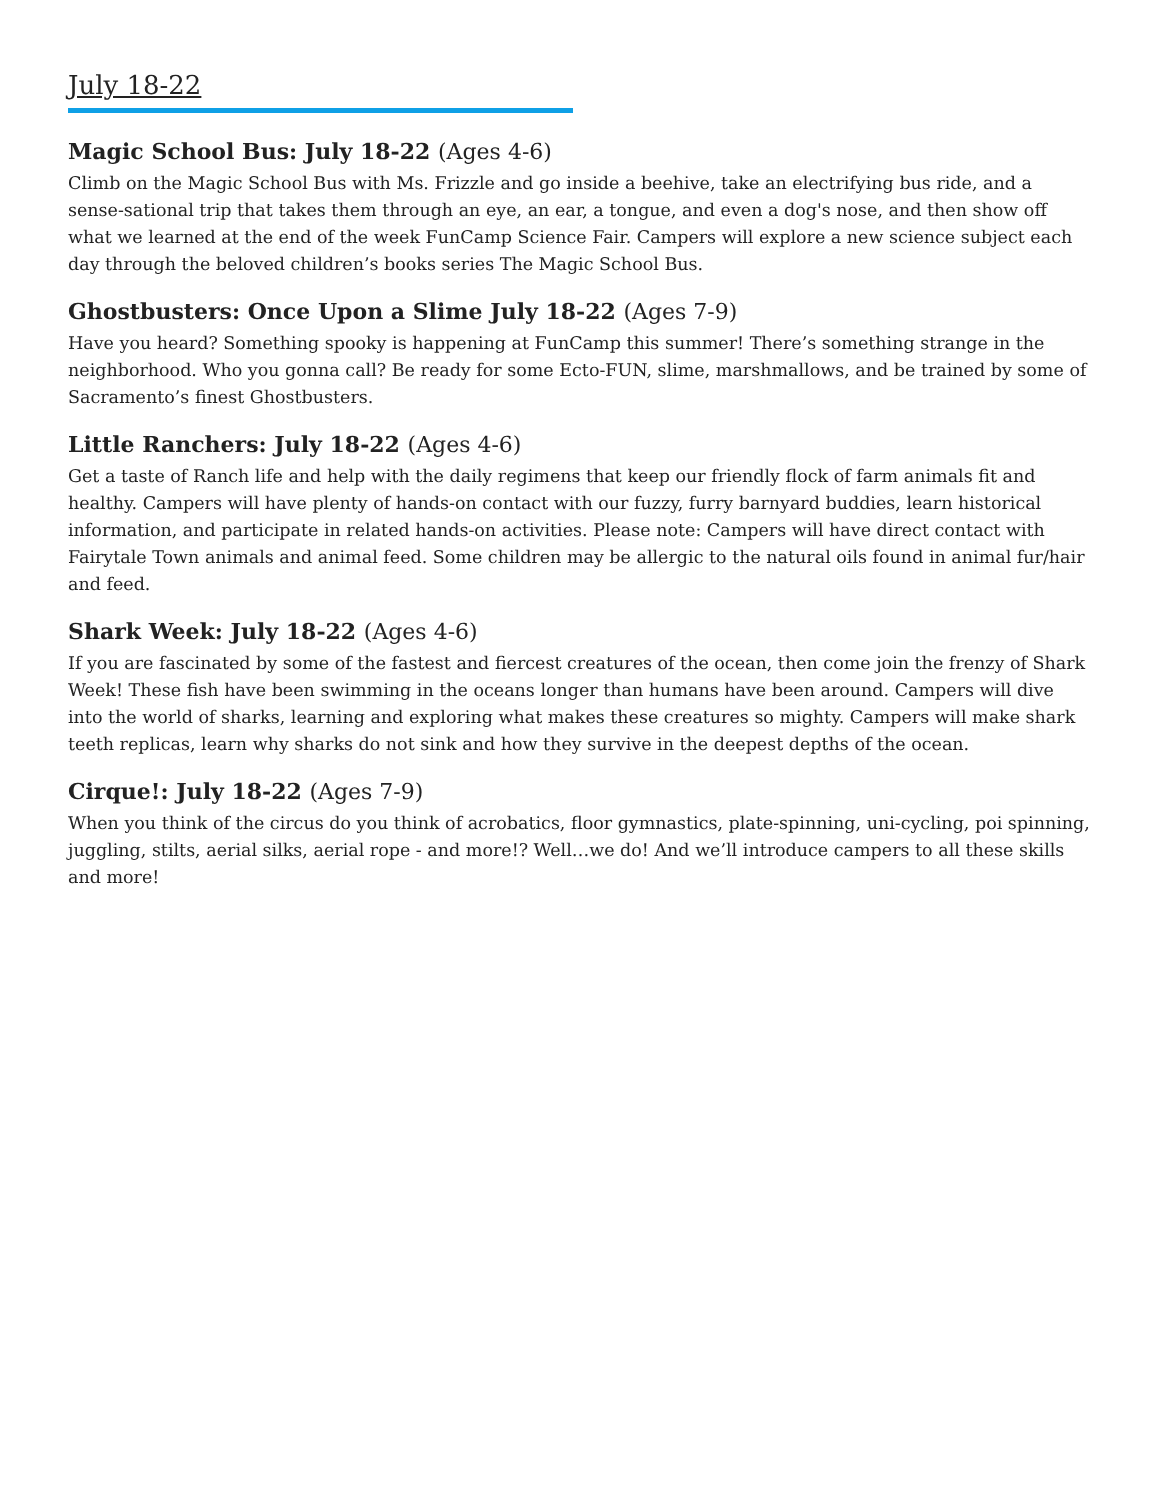July 18-22
Magic School Bus: July 18-22 (Ages 4-6)
Climb on the Magic School Bus with Ms. Frizzle and go inside a beehive, take an electrifying bus ride, and a sense-sational trip that takes them through an eye, an ear, a tongue, and even a dog's nose, and then show off what we learned at the end of the week FunCamp Science Fair. Campers will explore a new science subject each day through the beloved children’s books series The Magic School Bus.
Ghostbusters: Once Upon a Slime July 18-22 (Ages 7-9)
Have you heard? Something spooky is happening at FunCamp this summer! There’s something strange in the neighborhood. Who you gonna call? Be ready for some Ecto-FUN, slime, marshmallows, and be trained by some of Sacramento’s finest Ghostbusters.
Little Ranchers: July 18-22 (Ages 4-6)
Get a taste of Ranch life and help with the daily regimens that keep our friendly flock of farm animals fit and healthy. Campers will have plenty of hands-on contact with our fuzzy, furry barnyard buddies, learn historical information, and participate in related hands-on activities. Please note: Campers will have direct contact with Fairytale Town animals and animal feed. Some children may be allergic to the natural oils found in animal fur/hair and feed.
Shark Week: July 18-22 (Ages 4-6)
If you are fascinated by some of the fastest and fiercest creatures of the ocean, then come join the frenzy of Shark Week! These fish have been swimming in the oceans longer than humans have been around. Campers will dive into the world of sharks, learning and exploring what makes these creatures so mighty. Campers will make shark teeth replicas, learn why sharks do not sink and how they survive in the deepest depths of the ocean.
Cirque!: July 18-22 (Ages 7-9)
When you think of the circus do you think of acrobatics, floor gymnastics, plate-spinning, uni-cycling, poi spinning, juggling, stilts, aerial silks, aerial rope - and more!? Well…we do! And we’ll introduce campers to all these skills and more!